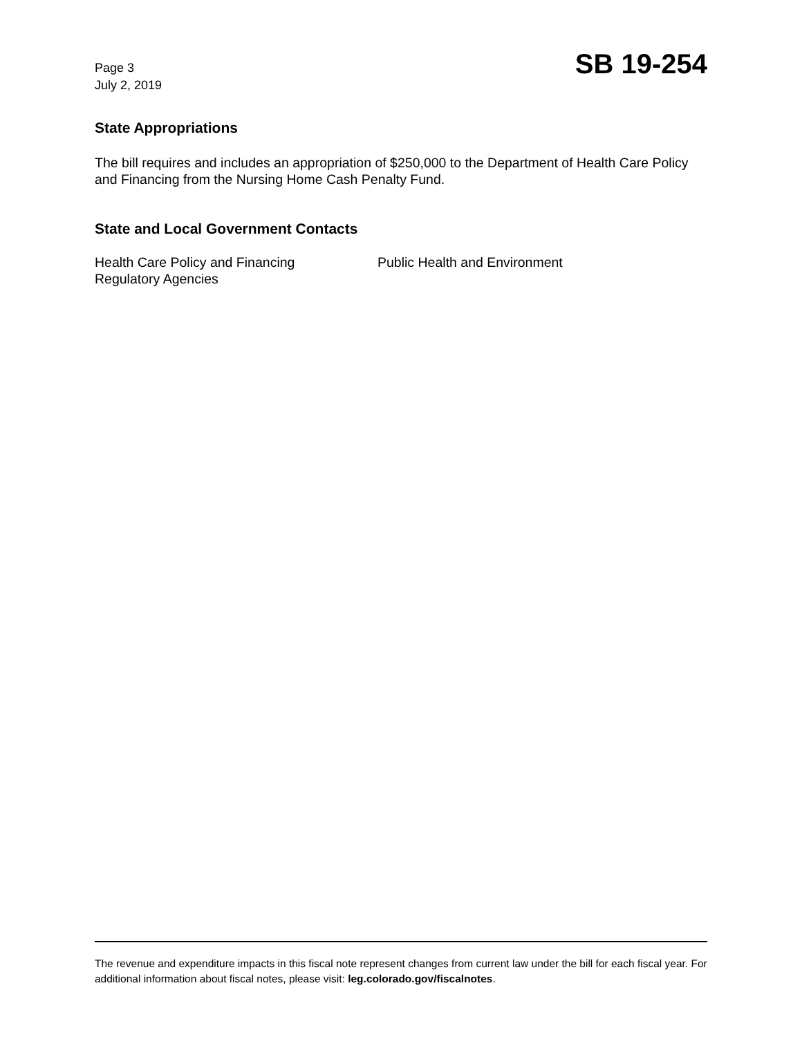Page 3
July 2, 2019
SB 19-254
State Appropriations
The bill requires and includes an appropriation of $250,000 to the Department of Health Care Policy and Financing from the Nursing Home Cash Penalty Fund.
State and Local Government Contacts
Health Care Policy and Financing
Regulatory Agencies
Public Health and Environment
The revenue and expenditure impacts in this fiscal note represent changes from current law under the bill for each fiscal year. For additional information about fiscal notes, please visit: leg.colorado.gov/fiscalnotes.